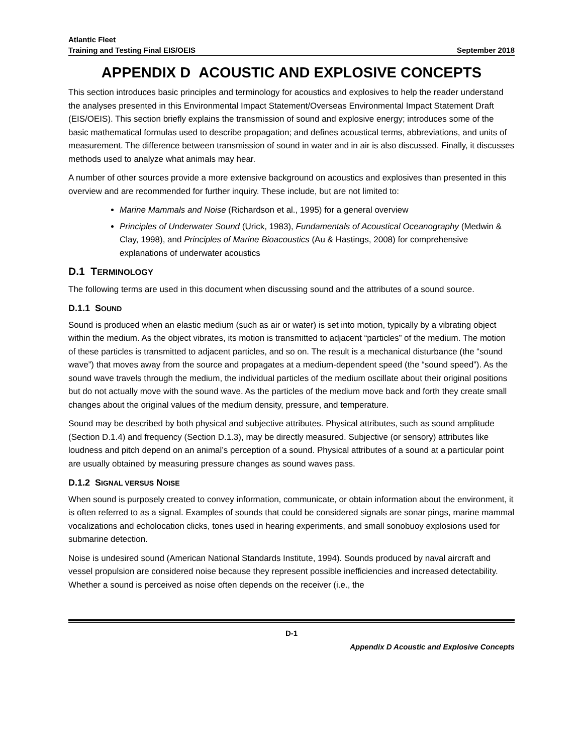Atlantic Fleet
Training and Testing Final EIS/OEIS September 2018
APPENDIX D ACOUSTIC AND EXPLOSIVE CONCEPTS
This section introduces basic principles and terminology for acoustics and explosives to help the reader understand the analyses presented in this Environmental Impact Statement/Overseas Environmental Impact Statement Draft (EIS/OEIS). This section briefly explains the transmission of sound and explosive energy; introduces some of the basic mathematical formulas used to describe propagation; and defines acoustical terms, abbreviations, and units of measurement. The difference between transmission of sound in water and in air is also discussed. Finally, it discusses methods used to analyze what animals may hear.
A number of other sources provide a more extensive background on acoustics and explosives than presented in this overview and are recommended for further inquiry. These include, but are not limited to:
Marine Mammals and Noise (Richardson et al., 1995) for a general overview
Principles of Underwater Sound (Urick, 1983), Fundamentals of Acoustical Oceanography (Medwin & Clay, 1998), and Principles of Marine Bioacoustics (Au & Hastings, 2008) for comprehensive explanations of underwater acoustics
D.1 TERMINOLOGY
The following terms are used in this document when discussing sound and the attributes of a sound source.
D.1.1 SOUND
Sound is produced when an elastic medium (such as air or water) is set into motion, typically by a vibrating object within the medium. As the object vibrates, its motion is transmitted to adjacent “particles” of the medium. The motion of these particles is transmitted to adjacent particles, and so on. The result is a mechanical disturbance (the “sound wave”) that moves away from the source and propagates at a medium-dependent speed (the “sound speed”). As the sound wave travels through the medium, the individual particles of the medium oscillate about their original positions but do not actually move with the sound wave. As the particles of the medium move back and forth they create small changes about the original values of the medium density, pressure, and temperature.
Sound may be described by both physical and subjective attributes. Physical attributes, such as sound amplitude (Section D.1.4) and frequency (Section D.1.3), may be directly measured. Subjective (or sensory) attributes like loudness and pitch depend on an animal’s perception of a sound. Physical attributes of a sound at a particular point are usually obtained by measuring pressure changes as sound waves pass.
D.1.2 SIGNAL VERSUS NOISE
When sound is purposely created to convey information, communicate, or obtain information about the environment, it is often referred to as a signal. Examples of sounds that could be considered signals are sonar pings, marine mammal vocalizations and echolocation clicks, tones used in hearing experiments, and small sonobuoy explosions used for submarine detection.
Noise is undesired sound (American National Standards Institute, 1994). Sounds produced by naval aircraft and vessel propulsion are considered noise because they represent possible inefficiencies and increased detectability. Whether a sound is perceived as noise often depends on the receiver (i.e., the
D-1
Appendix D Acoustic and Explosive Concepts